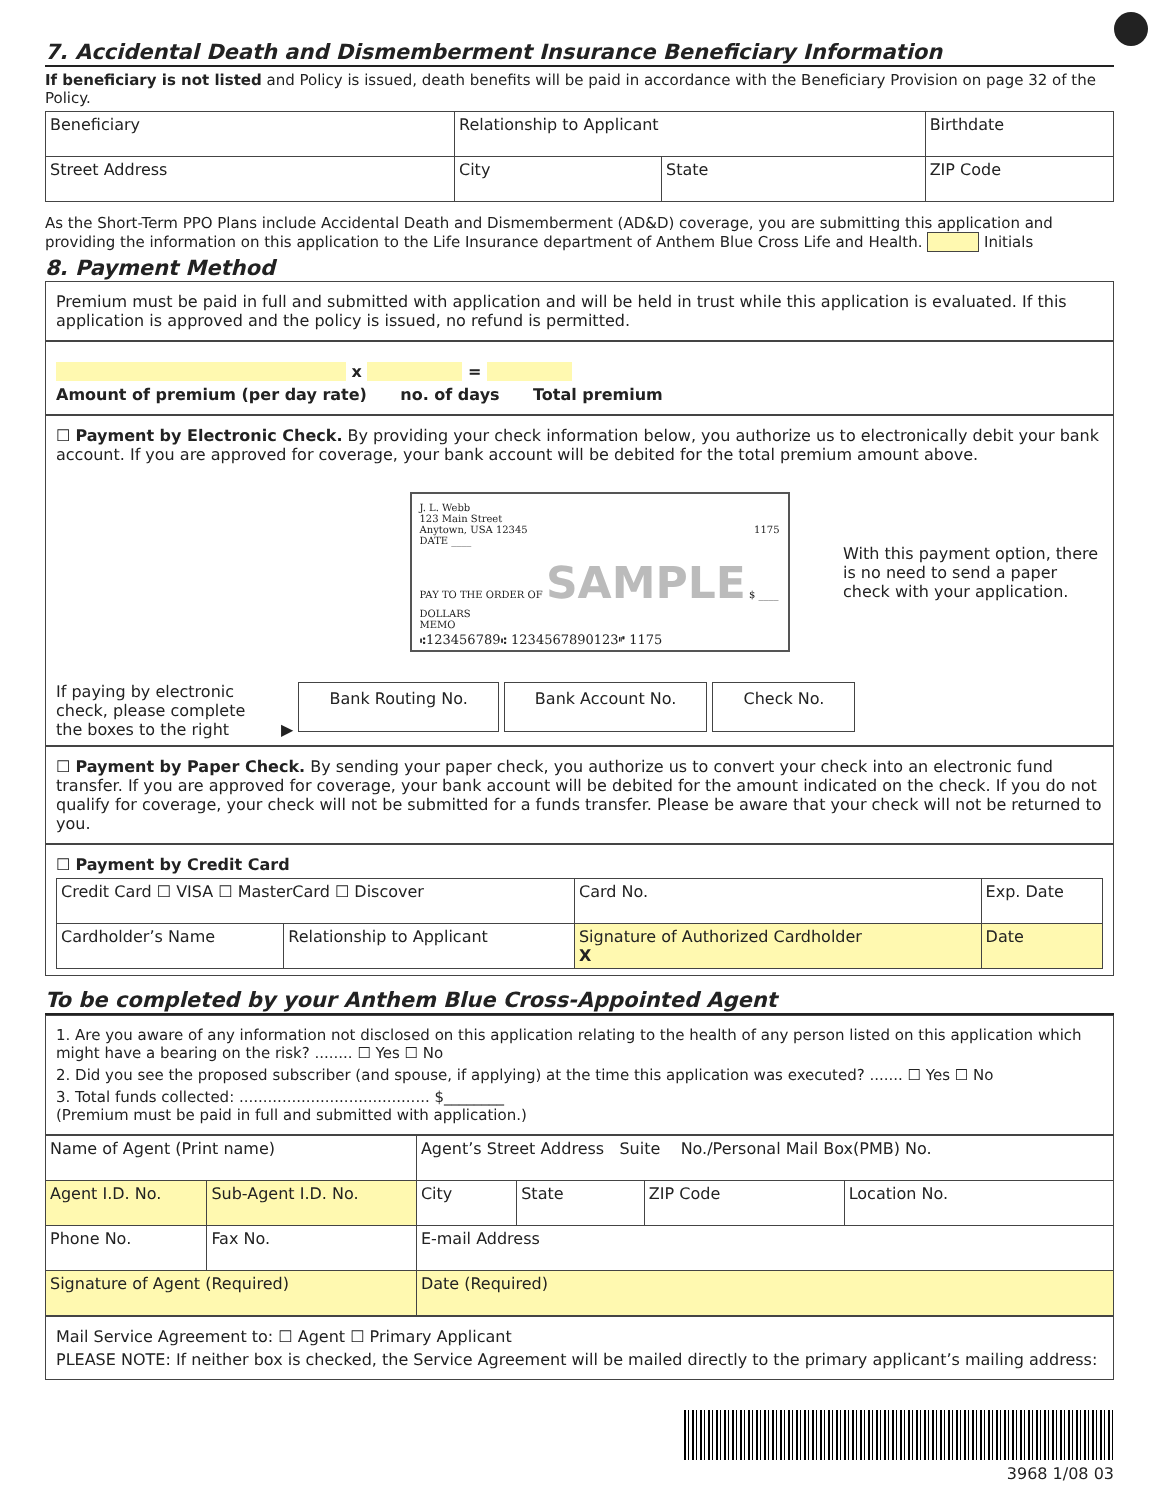7. Accidental Death and Dismemberment Insurance Beneficiary Information
If beneficiary is not listed and Policy is issued, death benefits will be paid in accordance with the Beneficiary Provision on page 32 of the Policy.
| Beneficiary | Relationship to Applicant | | Birthdate |
| Street Address | City | State | ZIP Code |
As the Short-Term PPO Plans include Accidental Death and Dismemberment (AD&D) coverage, you are submitting this application and providing the information on this application to the Life Insurance department of Anthem Blue Cross Life and Health. Initials
8. Payment Method
Premium must be paid in full and submitted with application and will be held in trust while this application is evaluated. If this application is approved and the policy is issued, no refund is permitted.
x =
Amount of premium (per day rate) no. of days Total premium
☐ Payment by Electronic Check. By providing your check information below, you authorize us to electronically debit your bank account. If you are approved for coverage, your bank account will be debited for the total premium amount above.
J. L. Webb
123 Main Street
Anytown, USA 12345 1175
DATE ____
PAY TO THE ORDER OF SAMPLE $ ____
DOLLARS
MEMO
⑆123456789⑆ 1234567890123⑈ 1175
With this payment option, there is no need to send a paper check with your application.
If paying by electronic check, please complete the boxes to the right ▶ Bank Routing No. Bank Account No. Check No.
☐ Payment by Paper Check. By sending your paper check, you authorize us to convert your check into an electronic fund transfer. If you are approved for coverage, your bank account will be debited for the amount indicated on the check. If you do not qualify for coverage, your check will not be submitted for a funds transfer. Please be aware that your check will not be returned to you.
☐ Payment by Credit Card
| Credit Card ☐ VISA ☐ MasterCard ☐ Discover | | Card No. | Exp. Date |
| Cardholder’s Name | Relationship to Applicant | Signature of Authorized Cardholder X | Date |
To be completed by your Anthem Blue Cross-Appointed Agent
1. Are you aware of any information not disclosed on this application relating to the health of any person listed on this application which might have a bearing on the risk? ........ ☐ Yes ☐ No
2. Did you see the proposed subscriber (and spouse, if applying) at the time this application was executed? ....... ☐ Yes ☐ No
3. Total funds collected: ........................................ $________
(Premium must be paid in full and submitted with application.)
| Name of Agent (Print name) | | Agent’s Street Address Suite No./Personal Mail Box(PMB) No. | | | |
| Agent I.D. No. | Sub-Agent I.D. No. | City | State | ZIP Code | Location No. |
| Phone No. | Fax No. | E-mail Address | | | |
| Signature of Agent (Required) | | Date (Required) | | | |
Mail Service Agreement to: ☐ Agent ☐ Primary Applicant
PLEASE NOTE: If neither box is checked, the Service Agreement will be mailed directly to the primary applicant’s mailing address:
3968 1/08 03